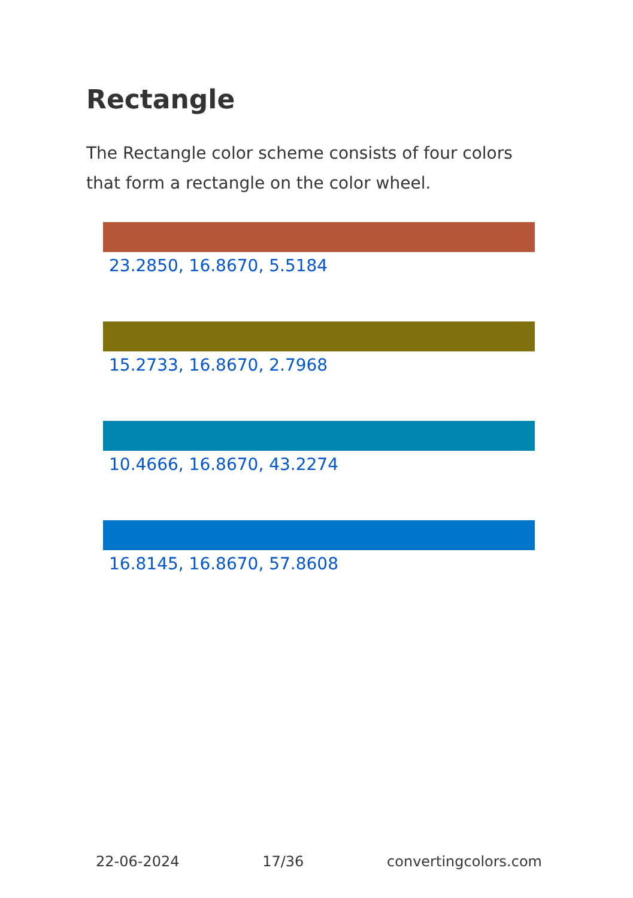Rectangle
The Rectangle color scheme consists of four colors that form a rectangle on the color wheel.
23.2850, 16.8670, 5.5184
15.2733, 16.8670, 2.7968
10.4666, 16.8670, 43.2274
16.8145, 16.8670, 57.8608
22-06-2024 17/36 convertingcolors.com